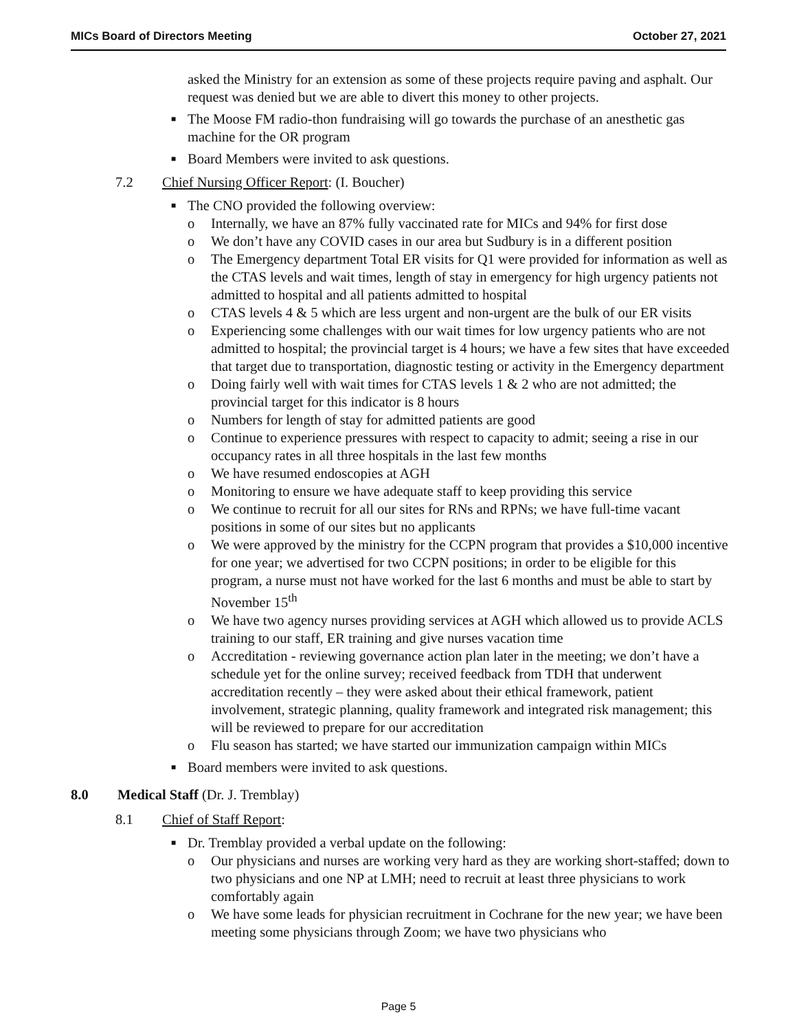MICs Board of Directors Meeting October 27, 2021
asked the Ministry for an extension as some of these projects require paving and asphalt. Our request was denied but we are able to divert this money to other projects.
■ The Moose FM radio-thon fundraising will go towards the purchase of an anesthetic gas machine for the OR program
■ Board Members were invited to ask questions.
7.2 Chief Nursing Officer Report: (I. Boucher)
■ The CNO provided the following overview:
o Internally, we have an 87% fully vaccinated rate for MICs and 94% for first dose
o We don’t have any COVID cases in our area but Sudbury is in a different position
o The Emergency department Total ER visits for Q1 were provided for information as well as the CTAS levels and wait times, length of stay in emergency for high urgency patients not admitted to hospital and all patients admitted to hospital
o CTAS levels 4 & 5 which are less urgent and non-urgent are the bulk of our ER visits
o Experiencing some challenges with our wait times for low urgency patients who are not admitted to hospital; the provincial target is 4 hours; we have a few sites that have exceeded that target due to transportation, diagnostic testing or activity in the Emergency department
o Doing fairly well with wait times for CTAS levels 1 & 2 who are not admitted; the provincial target for this indicator is 8 hours
o Numbers for length of stay for admitted patients are good
o Continue to experience pressures with respect to capacity to admit; seeing a rise in our occupancy rates in all three hospitals in the last few months
o We have resumed endoscopies at AGH
o Monitoring to ensure we have adequate staff to keep providing this service
o We continue to recruit for all our sites for RNs and RPNs; we have full-time vacant positions in some of our sites but no applicants
o We were approved by the ministry for the CCPN program that provides a $10,000 incentive for one year; we advertised for two CCPN positions; in order to be eligible for this program, a nurse must not have worked for the last 6 months and must be able to start by November 15<sup>th</sup>
o We have two agency nurses providing services at AGH which allowed us to provide ACLS training to our staff, ER training and give nurses vacation time
o Accreditation - reviewing governance action plan later in the meeting; we don’t have a schedule yet for the online survey; received feedback from TDH that underwent accreditation recently – they were asked about their ethical framework, patient involvement, strategic planning, quality framework and integrated risk management; this will be reviewed to prepare for our accreditation
o Flu season has started; we have started our immunization campaign within MICs
■ Board members were invited to ask questions.
8.0 Medical Staff (Dr. J. Tremblay)
8.1 Chief of Staff Report:
■ Dr. Tremblay provided a verbal update on the following:
o Our physicians and nurses are working very hard as they are working short-staffed; down to two physicians and one NP at LMH; need to recruit at least three physicians to work comfortably again
o We have some leads for physician recruitment in Cochrane for the new year; we have been meeting some physicians through Zoom; we have two physicians who
Page 5